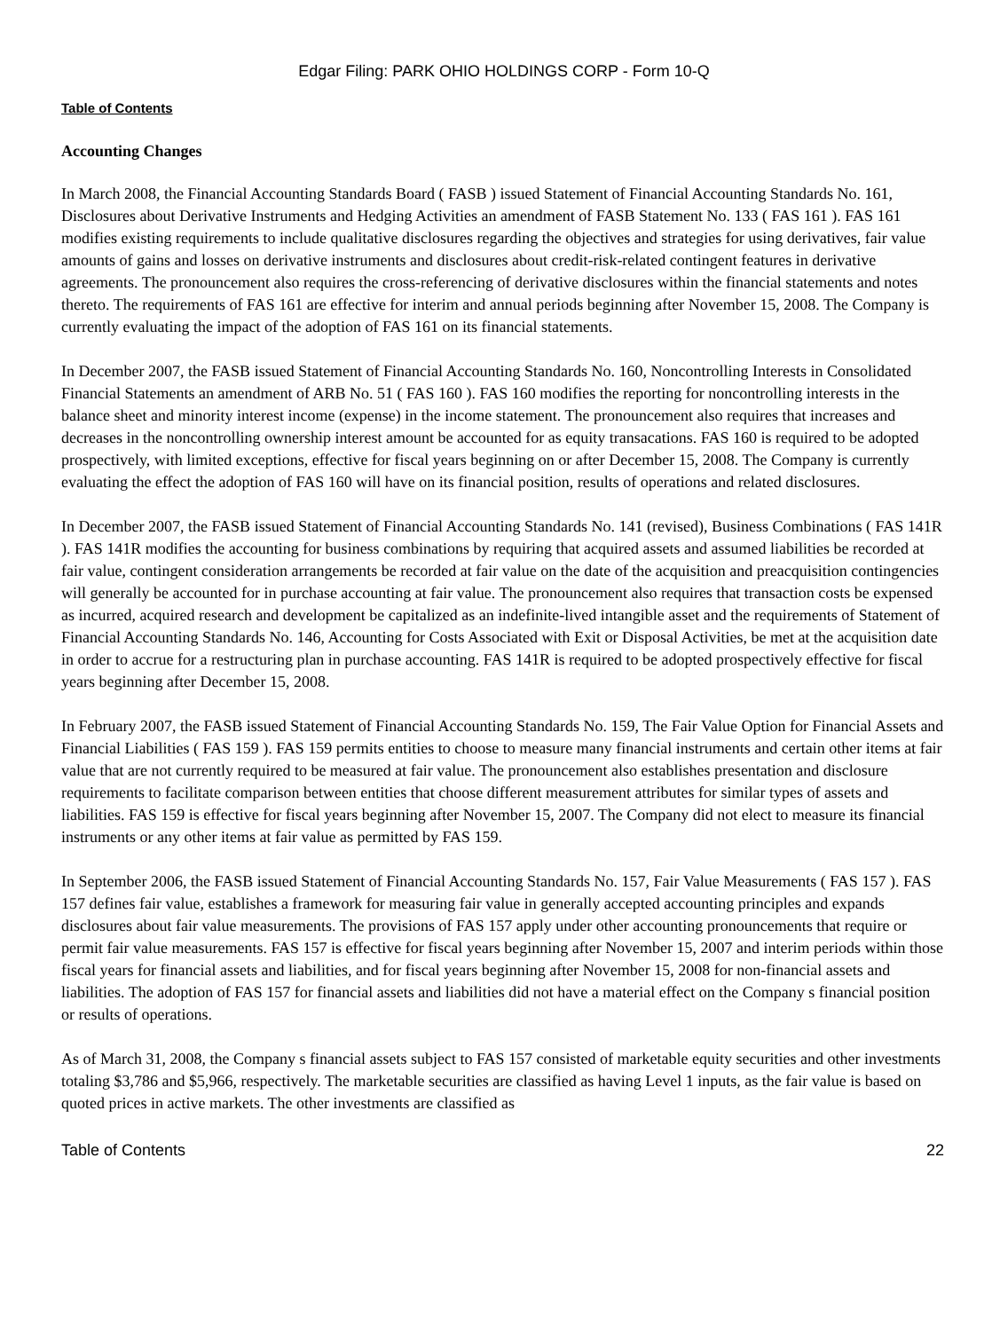Edgar Filing: PARK OHIO HOLDINGS CORP - Form 10-Q
Table of Contents
Accounting Changes
In March 2008, the Financial Accounting Standards Board ( FASB ) issued Statement of Financial Accounting Standards No. 161, Disclosures about Derivative Instruments and Hedging Activities an amendment of FASB Statement No. 133 ( FAS 161 ). FAS 161 modifies existing requirements to include qualitative disclosures regarding the objectives and strategies for using derivatives, fair value amounts of gains and losses on derivative instruments and disclosures about credit-risk-related contingent features in derivative agreements. The pronouncement also requires the cross-referencing of derivative disclosures within the financial statements and notes thereto. The requirements of FAS 161 are effective for interim and annual periods beginning after November 15, 2008. The Company is currently evaluating the impact of the adoption of FAS 161 on its financial statements.
In December 2007, the FASB issued Statement of Financial Accounting Standards No. 160, Noncontrolling Interests in Consolidated Financial Statements an amendment of ARB No. 51 ( FAS 160 ). FAS 160 modifies the reporting for noncontrolling interests in the balance sheet and minority interest income (expense) in the income statement. The pronouncement also requires that increases and decreases in the noncontrolling ownership interest amount be accounted for as equity transacations. FAS 160 is required to be adopted prospectively, with limited exceptions, effective for fiscal years beginning on or after December 15, 2008. The Company is currently evaluating the effect the adoption of FAS 160 will have on its financial position, results of operations and related disclosures.
In December 2007, the FASB issued Statement of Financial Accounting Standards No. 141 (revised), Business Combinations ( FAS 141R ). FAS 141R modifies the accounting for business combinations by requiring that acquired assets and assumed liabilities be recorded at fair value, contingent consideration arrangements be recorded at fair value on the date of the acquisition and preacquisition contingencies will generally be accounted for in purchase accounting at fair value. The pronouncement also requires that transaction costs be expensed as incurred, acquired research and development be capitalized as an indefinite-lived intangible asset and the requirements of Statement of Financial Accounting Standards No. 146, Accounting for Costs Associated with Exit or Disposal Activities, be met at the acquisition date in order to accrue for a restructuring plan in purchase accounting. FAS 141R is required to be adopted prospectively effective for fiscal years beginning after December 15, 2008.
In February 2007, the FASB issued Statement of Financial Accounting Standards No. 159, The Fair Value Option for Financial Assets and Financial Liabilities ( FAS 159 ). FAS 159 permits entities to choose to measure many financial instruments and certain other items at fair value that are not currently required to be measured at fair value. The pronouncement also establishes presentation and disclosure requirements to facilitate comparison between entities that choose different measurement attributes for similar types of assets and liabilities. FAS 159 is effective for fiscal years beginning after November 15, 2007. The Company did not elect to measure its financial instruments or any other items at fair value as permitted by FAS 159.
In September 2006, the FASB issued Statement of Financial Accounting Standards No. 157, Fair Value Measurements ( FAS 157 ). FAS 157 defines fair value, establishes a framework for measuring fair value in generally accepted accounting principles and expands disclosures about fair value measurements. The provisions of FAS 157 apply under other accounting pronouncements that require or permit fair value measurements. FAS 157 is effective for fiscal years beginning after November 15, 2007 and interim periods within those fiscal years for financial assets and liabilities, and for fiscal years beginning after November 15, 2008 for non-financial assets and liabilities. The adoption of FAS 157 for financial assets and liabilities did not have a material effect on the Company s financial position or results of operations.
As of March 31, 2008, the Company s financial assets subject to FAS 157 consisted of marketable equity securities and other investments totaling $3,786 and $5,966, respectively. The marketable securities are classified as having Level 1 inputs, as the fair value is based on quoted prices in active markets. The other investments are classified as
Table of Contents 22